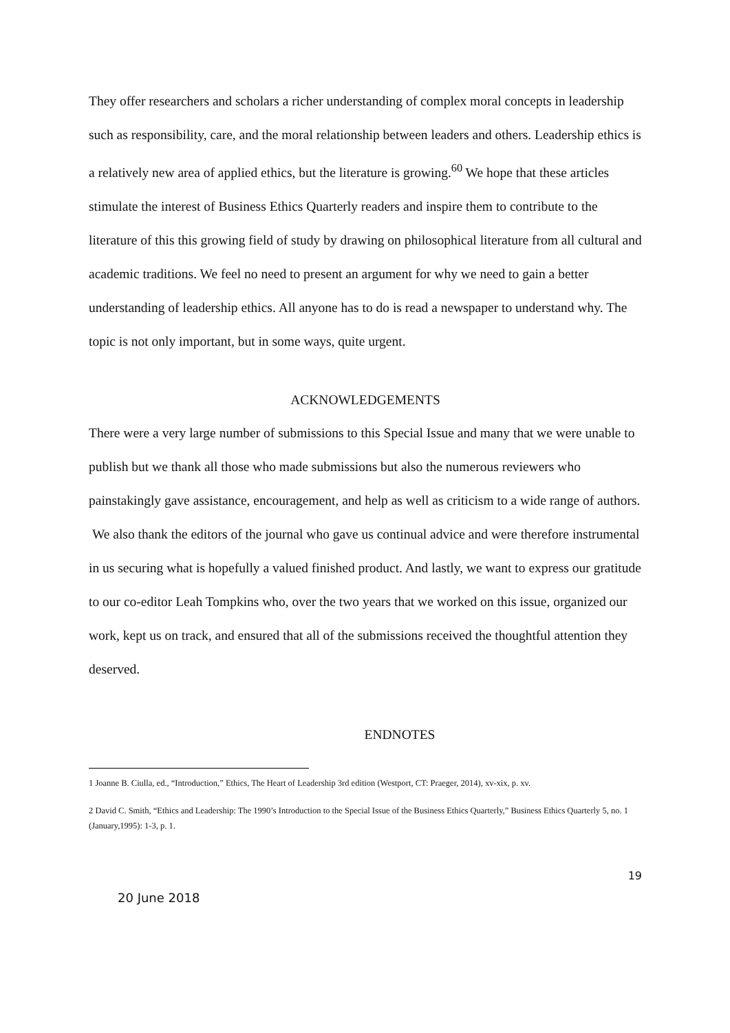They offer researchers and scholars a richer understanding of complex moral concepts in leadership such as responsibility, care, and the moral relationship between leaders and others. Leadership ethics is a relatively new area of applied ethics, but the literature is growing.<sup>60</sup> We hope that these articles stimulate the interest of Business Ethics Quarterly readers and inspire them to contribute to the literature of this this growing field of study by drawing on philosophical literature from all cultural and academic traditions. We feel no need to present an argument for why we need to gain a better understanding of leadership ethics. All anyone has to do is read a newspaper to understand why. The topic is not only important, but in some ways, quite urgent.
ACKNOWLEDGEMENTS
There were a very large number of submissions to this Special Issue and many that we were unable to publish but we thank all those who made submissions but also the numerous reviewers who painstakingly gave assistance, encouragement, and help as well as criticism to a wide range of authors. We also thank the editors of the journal who gave us continual advice and were therefore instrumental in us securing what is hopefully a valued finished product. And lastly, we want to express our gratitude to our co-editor Leah Tompkins who, over the two years that we worked on this issue, organized our work, kept us on track, and ensured that all of the submissions received the thoughtful attention they deserved.
ENDNOTES
1 Joanne B. Ciulla, ed., “Introduction,” Ethics, The Heart of Leadership 3rd edition (Westport, CT: Praeger, 2014), xv-xix, p. xv.
2 David C. Smith, “Ethics and Leadership: The 1990’s Introduction to the Special Issue of the Business Ethics Quarterly,” Business Ethics Quarterly 5, no. 1 (January,1995): 1-3, p. 1.
19
20 June 2018